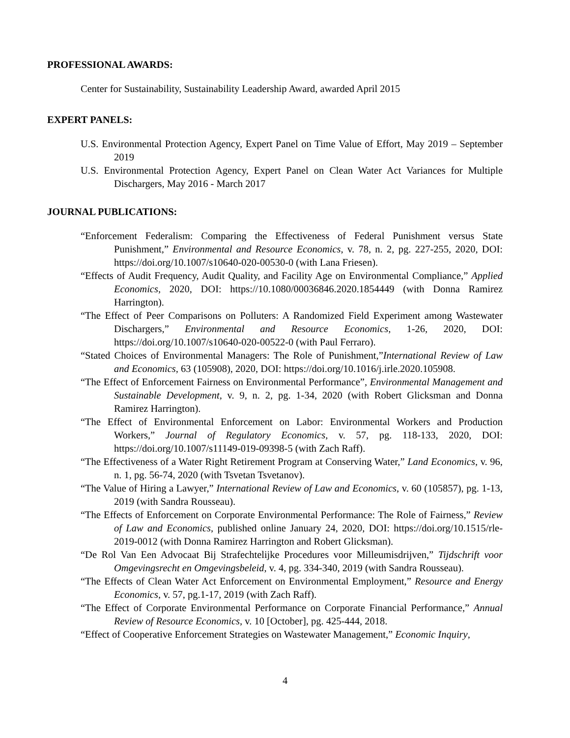PROFESSIONAL AWARDS:
Center for Sustainability, Sustainability Leadership Award, awarded April 2015
EXPERT PANELS:
U.S. Environmental Protection Agency, Expert Panel on Time Value of Effort, May 2019 – September 2019
U.S. Environmental Protection Agency, Expert Panel on Clean Water Act Variances for Multiple Dischargers, May 2016 - March 2017
JOURNAL PUBLICATIONS:
“Enforcement Federalism: Comparing the Effectiveness of Federal Punishment versus State Punishment,” Environmental and Resource Economics, v. 78, n. 2, pg. 227-255, 2020, DOI: https://doi.org/10.1007/s10640-020-00530-0 (with Lana Friesen).
“Effects of Audit Frequency, Audit Quality, and Facility Age on Environmental Compliance,” Applied Economics, 2020, DOI: https://10.1080/00036846.2020.1854449 (with Donna Ramirez Harrington).
“The Effect of Peer Comparisons on Polluters: A Randomized Field Experiment among Wastewater Dischargers,” Environmental and Resource Economics, 1-26, 2020, DOI: https://doi.org/10.1007/s10640-020-00522-0 (with Paul Ferraro).
“Stated Choices of Environmental Managers: The Role of Punishment,”International Review of Law and Economics, 63 (105908), 2020, DOI: https://doi.org/10.1016/j.irle.2020.105908.
“The Effect of Enforcement Fairness on Environmental Performance”, Environmental Management and Sustainable Development, v. 9, n. 2, pg. 1-34, 2020 (with Robert Glicksman and Donna Ramirez Harrington).
“The Effect of Environmental Enforcement on Labor: Environmental Workers and Production Workers,” Journal of Regulatory Economics, v. 57, pg. 118-133, 2020, DOI: https://doi.org/10.1007/s11149-019-09398-5 (with Zach Raff).
“The Effectiveness of a Water Right Retirement Program at Conserving Water,” Land Economics, v. 96, n. 1, pg. 56-74, 2020 (with Tsvetan Tsvetanov).
“The Value of Hiring a Lawyer,” International Review of Law and Economics, v. 60 (105857), pg. 1-13, 2019 (with Sandra Rousseau).
“The Effects of Enforcement on Corporate Environmental Performance: The Role of Fairness,” Review of Law and Economics, published online January 24, 2020, DOI: https://doi.org/10.1515/rle-2019-0012 (with Donna Ramirez Harrington and Robert Glicksman).
“De Rol Van Een Advocaat Bij Strafechtelijke Procedures voor Milleumisdrijven,” Tijdschrift voor Omgevingsrecht en Omgevingsbeleid, v. 4, pg. 334-340, 2019 (with Sandra Rousseau).
“The Effects of Clean Water Act Enforcement on Environmental Employment,” Resource and Energy Economics, v. 57, pg.1-17, 2019 (with Zach Raff).
“The Effect of Corporate Environmental Performance on Corporate Financial Performance,” Annual Review of Resource Economics, v. 10 [October], pg. 425-444, 2018.
“Effect of Cooperative Enforcement Strategies on Wastewater Management,” Economic Inquiry,
4